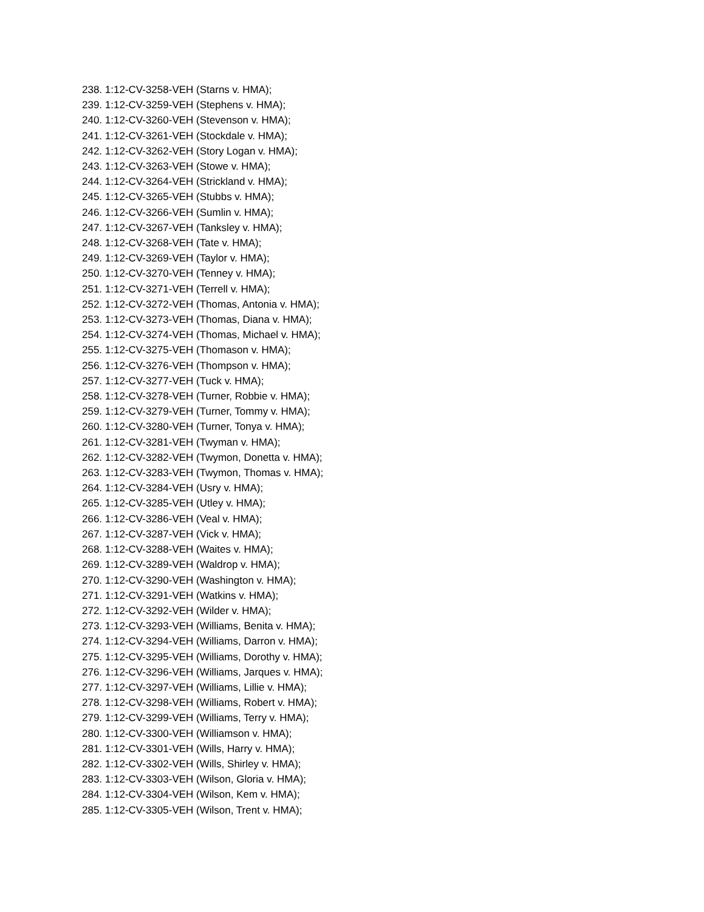238. 1:12-CV-3258-VEH (Starns v. HMA);
239. 1:12-CV-3259-VEH (Stephens v. HMA);
240. 1:12-CV-3260-VEH (Stevenson v. HMA);
241. 1:12-CV-3261-VEH (Stockdale v. HMA);
242. 1:12-CV-3262-VEH (Story Logan v. HMA);
243. 1:12-CV-3263-VEH (Stowe v. HMA);
244. 1:12-CV-3264-VEH (Strickland v. HMA);
245. 1:12-CV-3265-VEH (Stubbs v. HMA);
246. 1:12-CV-3266-VEH (Sumlin v. HMA);
247. 1:12-CV-3267-VEH (Tanksley v. HMA);
248. 1:12-CV-3268-VEH (Tate v. HMA);
249. 1:12-CV-3269-VEH (Taylor v. HMA);
250. 1:12-CV-3270-VEH (Tenney v. HMA);
251. 1:12-CV-3271-VEH (Terrell v. HMA);
252. 1:12-CV-3272-VEH (Thomas, Antonia v. HMA);
253. 1:12-CV-3273-VEH (Thomas, Diana v. HMA);
254. 1:12-CV-3274-VEH (Thomas, Michael v. HMA);
255. 1:12-CV-3275-VEH (Thomason v. HMA);
256. 1:12-CV-3276-VEH (Thompson v. HMA);
257. 1:12-CV-3277-VEH (Tuck v. HMA);
258. 1:12-CV-3278-VEH (Turner, Robbie v. HMA);
259. 1:12-CV-3279-VEH (Turner, Tommy v. HMA);
260. 1:12-CV-3280-VEH (Turner, Tonya v. HMA);
261. 1:12-CV-3281-VEH (Twyman v. HMA);
262. 1:12-CV-3282-VEH (Twymon, Donetta v. HMA);
263. 1:12-CV-3283-VEH (Twymon, Thomas v. HMA);
264. 1:12-CV-3284-VEH (Usry v. HMA);
265. 1:12-CV-3285-VEH (Utley v. HMA);
266. 1:12-CV-3286-VEH (Veal v. HMA);
267. 1:12-CV-3287-VEH (Vick v. HMA);
268. 1:12-CV-3288-VEH (Waites v. HMA);
269. 1:12-CV-3289-VEH (Waldrop v. HMA);
270. 1:12-CV-3290-VEH (Washington v. HMA);
271. 1:12-CV-3291-VEH (Watkins v. HMA);
272. 1:12-CV-3292-VEH (Wilder v. HMA);
273. 1:12-CV-3293-VEH (Williams, Benita v. HMA);
274. 1:12-CV-3294-VEH (Williams, Darron v. HMA);
275. 1:12-CV-3295-VEH (Williams, Dorothy v. HMA);
276. 1:12-CV-3296-VEH (Williams, Jarques v. HMA);
277. 1:12-CV-3297-VEH (Williams, Lillie v. HMA);
278. 1:12-CV-3298-VEH (Williams, Robert v. HMA);
279. 1:12-CV-3299-VEH (Williams, Terry v. HMA);
280. 1:12-CV-3300-VEH (Williamson v. HMA);
281. 1:12-CV-3301-VEH (Wills, Harry v. HMA);
282. 1:12-CV-3302-VEH (Wills, Shirley v. HMA);
283. 1:12-CV-3303-VEH (Wilson, Gloria v. HMA);
284. 1:12-CV-3304-VEH (Wilson, Kem v. HMA);
285. 1:12-CV-3305-VEH (Wilson, Trent v. HMA);